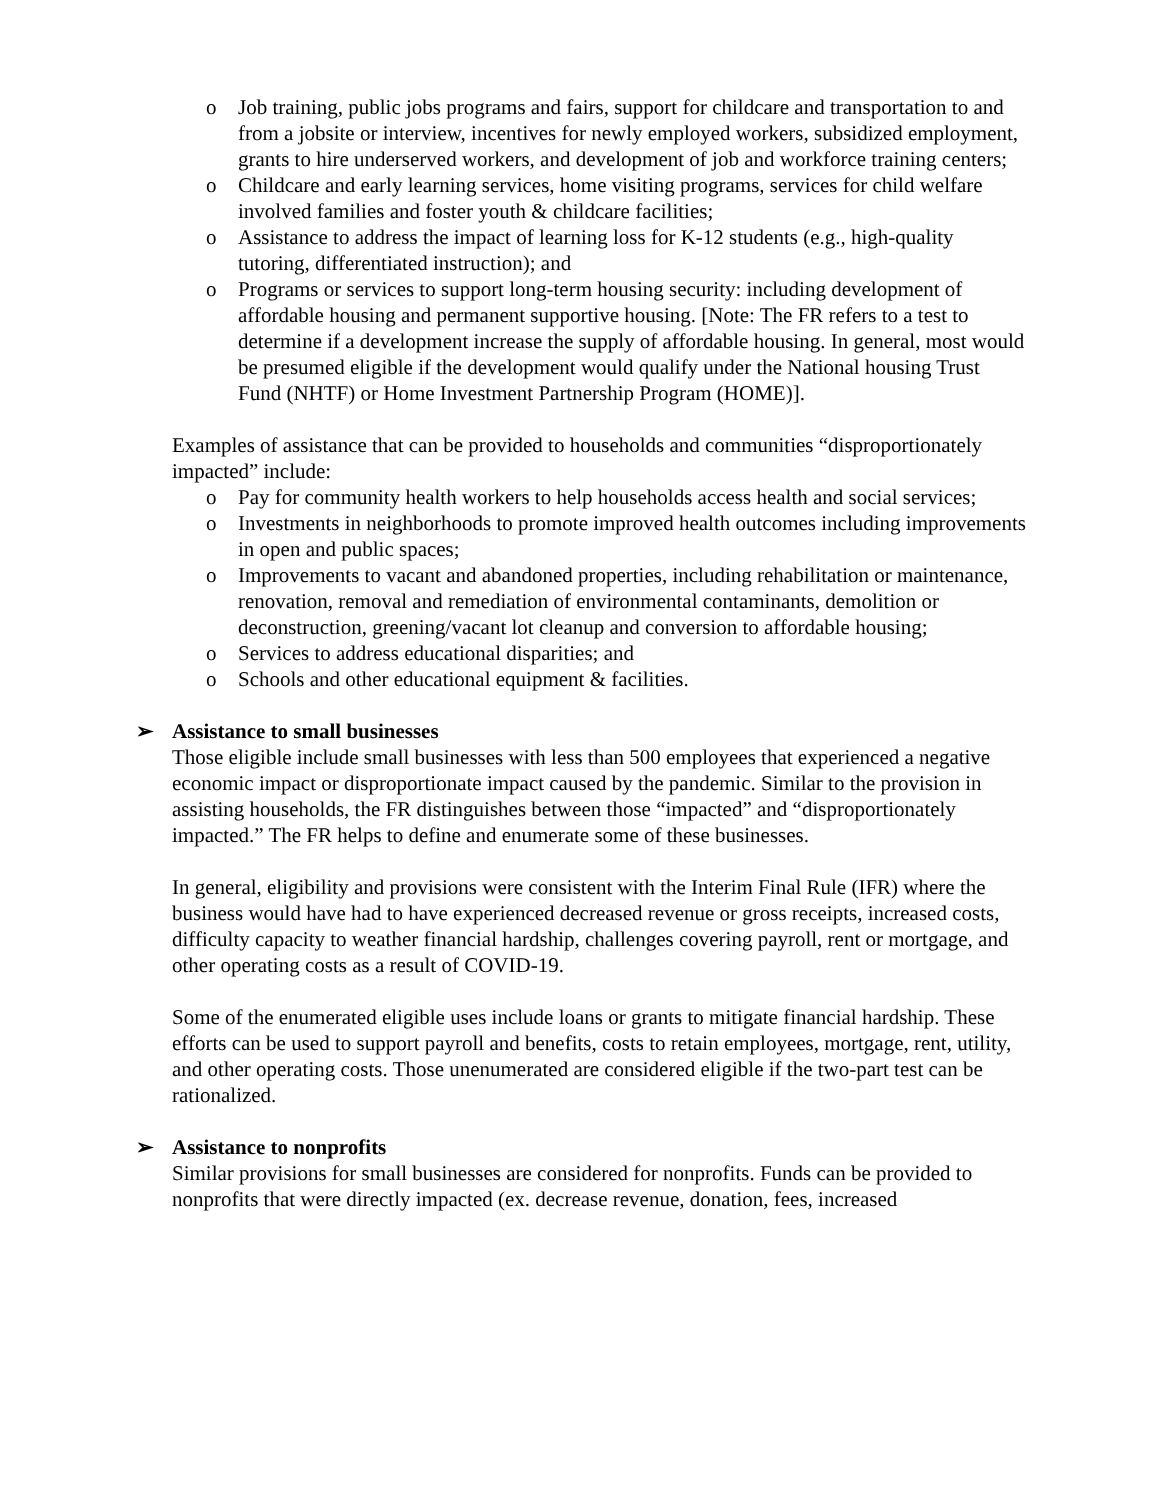o Job training, public jobs programs and fairs, support for childcare and transportation to and from a jobsite or interview, incentives for newly employed workers, subsidized employment, grants to hire underserved workers, and development of job and workforce training centers;
o Childcare and early learning services, home visiting programs, services for child welfare involved families and foster youth & childcare facilities;
o Assistance to address the impact of learning loss for K-12 students (e.g., high-quality tutoring, differentiated instruction); and
o Programs or services to support long-term housing security: including development of affordable housing and permanent supportive housing. [Note: The FR refers to a test to determine if a development increase the supply of affordable housing. In general, most would be presumed eligible if the development would qualify under the National housing Trust Fund (NHTF) or Home Investment Partnership Program (HOME)].
Examples of assistance that can be provided to households and communities “disproportionately impacted” include:
o Pay for community health workers to help households access health and social services;
o Investments in neighborhoods to promote improved health outcomes including improvements in open and public spaces;
o Improvements to vacant and abandoned properties, including rehabilitation or maintenance, renovation, removal and remediation of environmental contaminants, demolition or deconstruction, greening/vacant lot cleanup and conversion to affordable housing;
o Services to address educational disparities; and
o Schools and other educational equipment & facilities.
➢ Assistance to small businesses
Those eligible include small businesses with less than 500 employees that experienced a negative economic impact or disproportionate impact caused by the pandemic. Similar to the provision in assisting households, the FR distinguishes between those “impacted” and “disproportionately impacted.” The FR helps to define and enumerate some of these businesses.
In general, eligibility and provisions were consistent with the Interim Final Rule (IFR) where the business would have had to have experienced decreased revenue or gross receipts, increased costs, difficulty capacity to weather financial hardship, challenges covering payroll, rent or mortgage, and other operating costs as a result of COVID-19.
Some of the enumerated eligible uses include loans or grants to mitigate financial hardship. These efforts can be used to support payroll and benefits, costs to retain employees, mortgage, rent, utility, and other operating costs. Those unenumerated are considered eligible if the two-part test can be rationalized.
➢ Assistance to nonprofits
Similar provisions for small businesses are considered for nonprofits. Funds can be provided to nonprofits that were directly impacted (ex. decrease revenue, donation, fees, increased